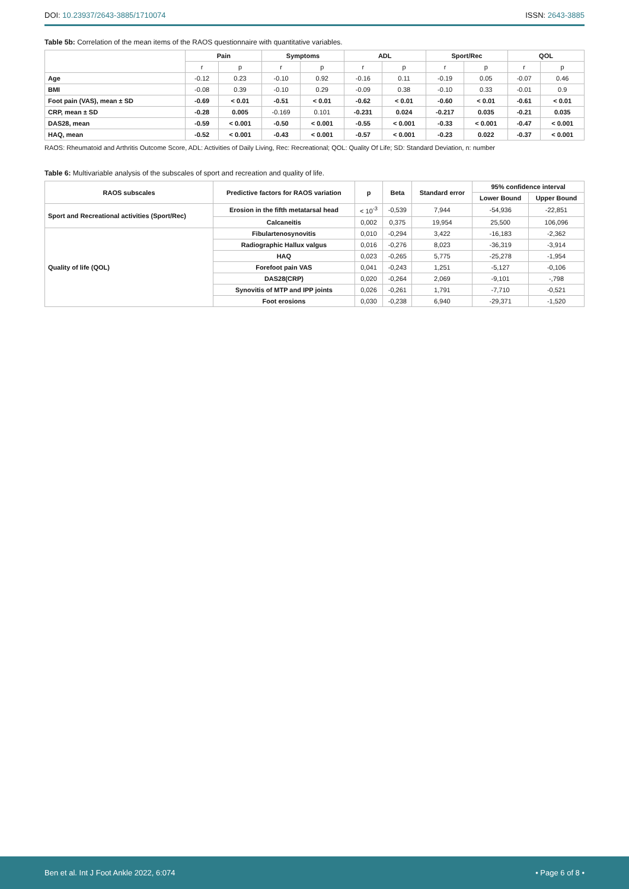DOI: 10.23937/2643-3885/1710074
ISSN: 2643-3885
Table 5b: Correlation of the mean items of the RAOS questionnaire with quantitative variables.
| | Pain | | Symptoms | | ADL | | Sport/Rec | | QOL | |
| --- | --- | --- | --- | --- | --- | --- | --- | --- | --- | --- |
| | r | p | r | p | r | p | r | p | r | p |
| Age | -0.12 | 0.23 | -0.10 | 0.92 | -0.16 | 0.11 | -0.19 | 0.05 | -0.07 | 0.46 |
| BMI | -0.08 | 0.39 | -0.10 | 0.29 | -0.09 | 0.38 | -0.10 | 0.33 | -0.01 | 0.9 |
| Foot pain (VAS), mean ± SD | -0.69 | < 0.01 | -0.51 | < 0.01 | -0.62 | < 0.01 | -0.60 | < 0.01 | -0.61 | < 0.01 |
| CRP, mean ± SD | -0.28 | 0.005 | -0.169 | 0.101 | -0.231 | 0.024 | -0.217 | 0.035 | -0.21 | 0.035 |
| DAS28, mean | -0.59 | < 0.001 | -0.50 | < 0.001 | -0.55 | < 0.001 | -0.33 | < 0.001 | -0.47 | < 0.001 |
| HAQ, mean | -0.52 | < 0.001 | -0.43 | < 0.001 | -0.57 | < 0.001 | -0.23 | 0.022 | -0.37 | < 0.001 |
RAOS: Rheumatoid and Arthritis Outcome Score, ADL: Activities of Daily Living, Rec: Recreational; QOL: Quality Of Life; SD: Standard Deviation, n: number
Table 6: Multivariable analysis of the subscales of sport and recreation and quality of life.
| RAOS subscales | Predictive factors for RAOS variation | p | Beta | Standard error | 95% confidence interval | |
| --- | --- | --- | --- | --- | --- | --- |
| | | | | | Lower Bound | Upper Bound |
| Sport and Recreational activities (Sport/Rec) | Erosion in the fifth metatarsal head | < 10<sup>-3</sup> | -0,539 | 7,944 | -54,936 | -22,851 |
| | Calcaneitis | 0,002 | 0,375 | 19,954 | 25,500 | 106,096 |
| Quality of life (QOL) | Fibulartenosynovitis | 0,010 | -0,294 | 3,422 | -16,183 | -2,362 |
| | Radiographic Hallux valgus | 0,016 | -0,276 | 8,023 | -36,319 | -3,914 |
| | HAQ | 0,023 | -0,265 | 5,775 | -25,278 | -1,954 |
| | Forefoot pain VAS | 0,041 | -0,243 | 1,251 | -5,127 | -0,106 |
| | DAS28(CRP) | 0,020 | -0,264 | 2,069 | -9,101 | -,798 |
| | Synovitis of MTP and IPP joints | 0,026 | -0,261 | 1,791 | -7,710 | -0,521 |
| | Foot erosions | 0,030 | -0,238 | 6,940 | -29,371 | -1,520 |
Ben et al. Int J Foot Ankle 2022, 6:074
• Page 6 of 8 •